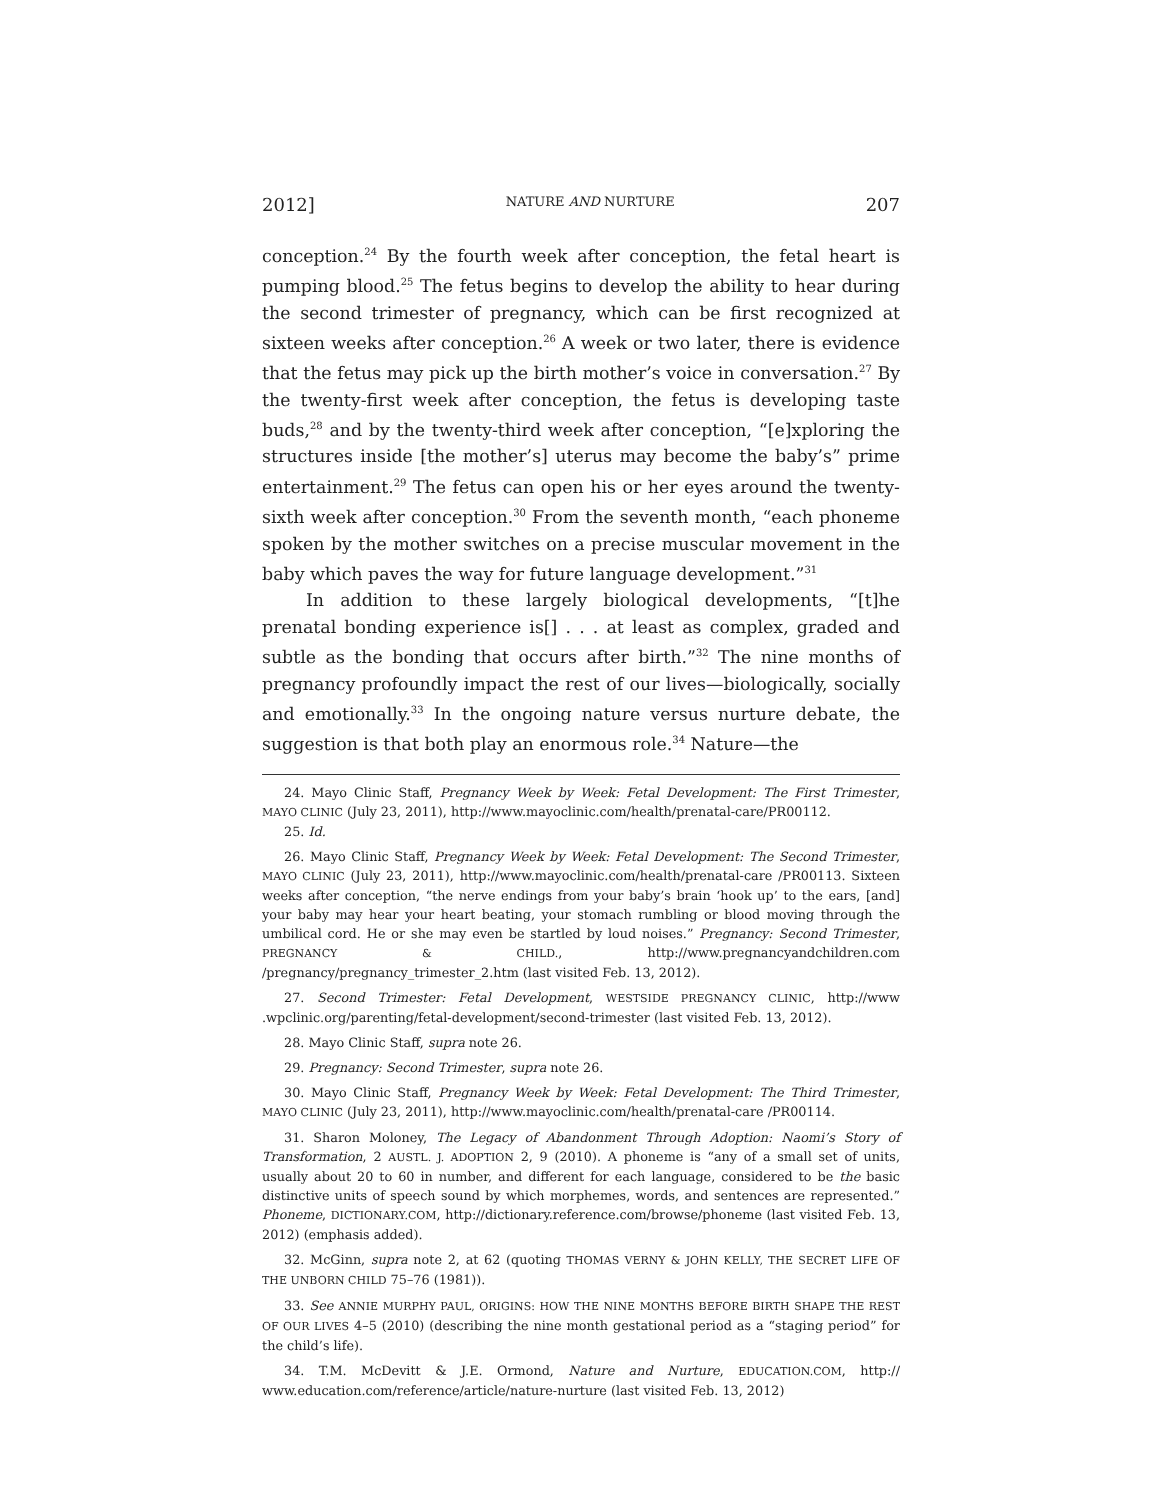2012] NATURE AND NURTURE 207
conception.<sup>24</sup> By the fourth week after conception, the fetal heart is pumping blood.<sup>25</sup> The fetus begins to develop the ability to hear during the second trimester of pregnancy, which can be first recognized at sixteen weeks after conception.<sup>26</sup> A week or two later, there is evidence that the fetus may pick up the birth mother’s voice in conversation.<sup>27</sup> By the twenty-first week after conception, the fetus is developing taste buds,<sup>28</sup> and by the twenty-third week after conception, “[e]xploring the structures inside [the mother’s] uterus may become the baby’s” prime entertainment.<sup>29</sup> The fetus can open his or her eyes around the twenty-sixth week after conception.<sup>30</sup> From the seventh month, “each phoneme spoken by the mother switches on a precise muscular movement in the baby which paves the way for future language development.”<sup>31</sup>
In addition to these largely biological developments, “[t]he prenatal bonding experience is[] . . . at least as complex, graded and subtle as the bonding that occurs after birth.”<sup>32</sup> The nine months of pregnancy profoundly impact the rest of our lives—biologically, socially and emotionally.<sup>33</sup> In the ongoing nature versus nurture debate, the suggestion is that both play an enormous role.<sup>34</sup> Nature—the
24. Mayo Clinic Staff, Pregnancy Week by Week: Fetal Development: The First Trimester, MAYO CLINIC (July 23, 2011), http://www.mayoclinic.com/health/prenatal-care/PR00112.
25. Id.
26. Mayo Clinic Staff, Pregnancy Week by Week: Fetal Development: The Second Trimester, MAYO CLINIC (July 23, 2011), http://www.mayoclinic.com/health/prenatal-care /PR00113. Sixteen weeks after conception, “the nerve endings from your baby’s brain ‘hook up’ to the ears, [and] your baby may hear your heart beating, your stomach rumbling or blood moving through the umbilical cord. He or she may even be startled by loud noises.” Pregnancy: Second Trimester, PREGNANCY & CHILD., http://www.pregnancyandchildren.com /pregnancy/pregnancy_trimester_2.htm (last visited Feb. 13, 2012).
27. Second Trimester: Fetal Development, WESTSIDE PREGNANCY CLINIC, http://www .wpclinic.org/parenting/fetal-development/second-trimester (last visited Feb. 13, 2012).
28. Mayo Clinic Staff, supra note 26.
29. Pregnancy: Second Trimester, supra note 26.
30. Mayo Clinic Staff, Pregnancy Week by Week: Fetal Development: The Third Trimester, MAYO CLINIC (July 23, 2011), http://www.mayoclinic.com/health/prenatal-care /PR00114.
31. Sharon Moloney, The Legacy of Abandonment Through Adoption: Naomi’s Story of Transformation, 2 AUSTL. J. ADOPTION 2, 9 (2010). A phoneme is “any of a small set of units, usually about 20 to 60 in number, and different for each language, considered to be the basic distinctive units of speech sound by which morphemes, words, and sentences are represented.” Phoneme, DICTIONARY.COM, http://dictionary.reference.com/browse/phoneme (last visited Feb. 13, 2012) (emphasis added).
32. McGinn, supra note 2, at 62 (quoting THOMAS VERNY & JOHN KELLY, THE SECRET LIFE OF THE UNBORN CHILD 75–76 (1981)).
33. See ANNIE MURPHY PAUL, ORIGINS: HOW THE NINE MONTHS BEFORE BIRTH SHAPE THE REST OF OUR LIVES 4–5 (2010) (describing the nine month gestational period as a “staging period” for the child’s life).
34. T.M. McDevitt & J.E. Ormond, Nature and Nurture, EDUCATION.COM, http:// www.education.com/reference/article/nature-nurture (last visited Feb. 13, 2012)